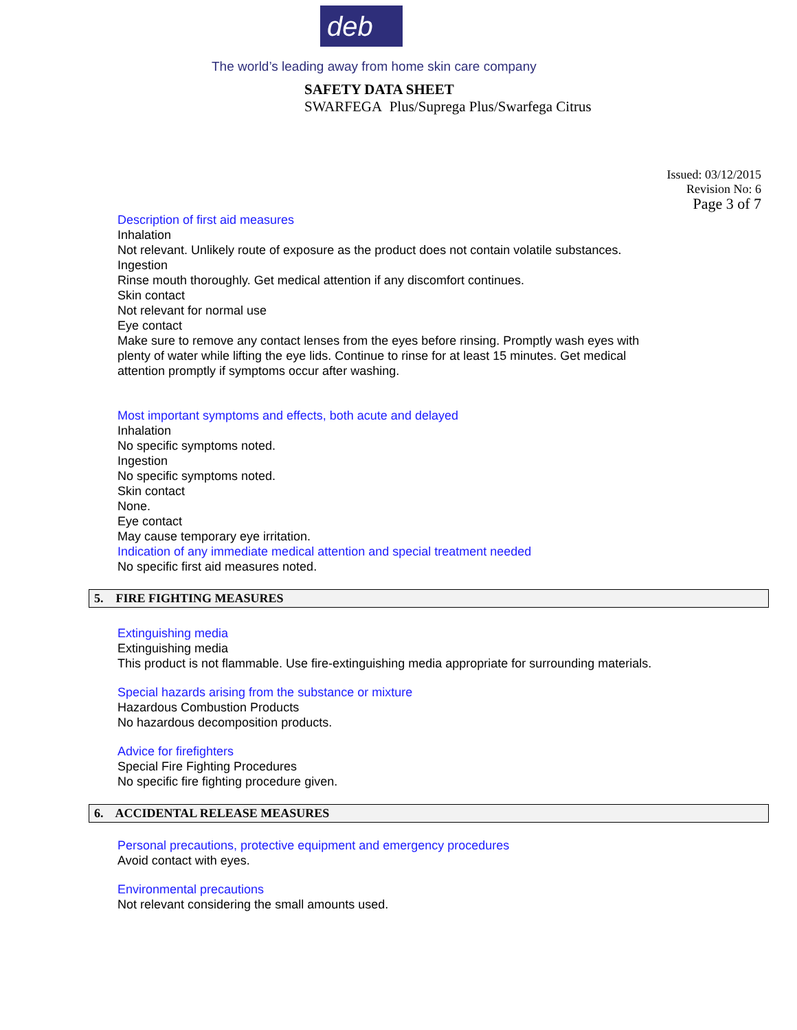deb
The world’s leading away from home skin care company
SAFETY DATA SHEET
SWARFEGA Plus/Suprega Plus/Swarfega Citrus
Issued: 03/12/2015
Revision No: 6
Page 3 of 7
Description of first aid measures
Inhalation
Not relevant. Unlikely route of exposure as the product does not contain volatile substances.
Ingestion
Rinse mouth thoroughly. Get medical attention if any discomfort continues.
Skin contact
Not relevant for normal use
Eye contact
Make sure to remove any contact lenses from the eyes before rinsing. Promptly wash eyes with
plenty of water while lifting the eye lids. Continue to rinse for at least 15 minutes. Get medical
attention promptly if symptoms occur after washing.
Most important symptoms and effects, both acute and delayed
Inhalation
No specific symptoms noted.
Ingestion
No specific symptoms noted.
Skin contact
None.
Eye contact
May cause temporary eye irritation.
Indication of any immediate medical attention and special treatment needed
No specific first aid measures noted.
5. FIRE FIGHTING MEASURES
Extinguishing media
Extinguishing media
This product is not flammable. Use fire-extinguishing media appropriate for surrounding materials.
Special hazards arising from the substance or mixture
Hazardous Combustion Products
No hazardous decomposition products.
Advice for firefighters
Special Fire Fighting Procedures
No specific fire fighting procedure given.
6. ACCIDENTAL RELEASE MEASURES
Personal precautions, protective equipment and emergency procedures
Avoid contact with eyes.
Environmental precautions
Not relevant considering the small amounts used.